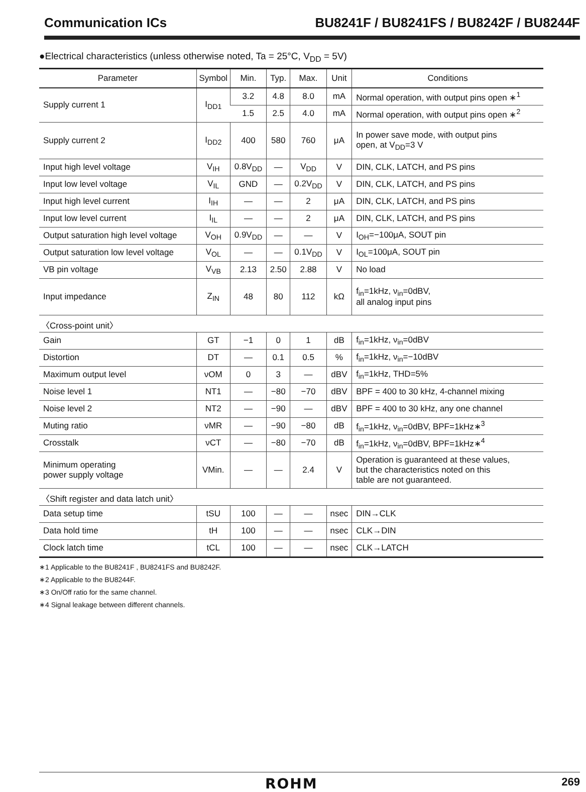Communication ICs BU8241F / BU8241FS / BU8242F / BU8244F
●Electrical characteristics (unless otherwise noted, Ta = 25°C, V<sub>DD</sub> = 5V)
| Parameter | Symbol | Min. | Typ. | Max. | Unit | Conditions |
| --- | --- | --- | --- | --- | --- | --- |
| Supply current 1 | I<sub>DD1</sub> | 3.2 | 4.8 | 8.0 | mA | Normal operation, with output pins open ∗<sup>1</sup> |
| | | 1.5 | 2.5 | 4.0 | mA | Normal operation, with output pins open ∗<sup>2</sup> |
| Supply current 2 | I<sub>DD2</sub> | 400 | 580 | 760 | μA | In power save mode, with output pins open, at V<sub>DD</sub>=3 V |
| Input high level voltage | V<sub>IH</sub> | 0.8V<sub>DD</sub> | — | V<sub>DD</sub> | V | DIN, CLK, LATCH, and PS pins |
| Input low level voltage | V<sub>IL</sub> | GND | — | 0.2V<sub>DD</sub> | V | DIN, CLK, LATCH, and PS pins |
| Input high level current | I<sub>IH</sub> | — | — | 2 | μA | DIN, CLK, LATCH, and PS pins |
| Input low level current | I<sub>IL</sub> | — | — | 2 | μA | DIN, CLK, LATCH, and PS pins |
| Output saturation high level voltage | V<sub>OH</sub> | 0.9V<sub>DD</sub> | — | — | V | I<sub>OH</sub>=−100μA, SOUT pin |
| Output saturation low level voltage | V<sub>OL</sub> | — | — | 0.1V<sub>DD</sub> | V | I<sub>OL</sub>=100μA, SOUT pin |
| VB pin voltage | V<sub>VB</sub> | 2.13 | 2.50 | 2.88 | V | No load |
| Input impedance | Z<sub>IN</sub> | 48 | 80 | 112 | kΩ | f<sub>in</sub>=1kHz, ν<sub>in</sub>=0dBV, all analog input pins |
| 〈Cross-point unit〉 | | | | | | |
| Gain | GT | −1 | 0 | 1 | dB | f<sub>in</sub>=1kHz, ν<sub>in</sub>=0dBV |
| Distortion | DT | — | 0.1 | 0.5 | % | f<sub>in</sub>=1kHz, ν<sub>in</sub>=−10dBV |
| Maximum output level | νOM | 0 | 3 | — | dBV | f<sub>in</sub>=1kHz, THD=5% |
| Noise level 1 | NT1 | — | −80 | −70 | dBV | BPF = 400 to 30 kHz, 4-channel mixing |
| Noise level 2 | NT2 | — | −90 | — | dBV | BPF = 400 to 30 kHz, any one channel |
| Muting ratio | νMR | — | −90 | −80 | dB | f<sub>in</sub>=1kHz, ν<sub>in</sub>=0dBV, BPF=1kHz∗<sup>3</sup> |
| Crosstalk | νCT | — | −80 | −70 | dB | f<sub>in</sub>=1kHz, ν<sub>in</sub>=0dBV, BPF=1kHz∗<sup>4</sup> |
| Minimum operating power supply voltage | VMin. | — | — | 2.4 | V | Operation is guaranteed at these values, but the characteristics noted on this table are not guaranteed. |
| 〈Shift register and data latch unit〉 | | | | | | |
| Data setup time | tSU | 100 | — | — | nsec | DIN→CLK |
| Data hold time | tH | 100 | — | — | nsec | CLK→DIN |
| Clock latch time | tCL | 100 | — | — | nsec | CLK→LATCH |
∗1 Applicable to the BU8241F , BU8241FS and BU8242F.
∗2 Applicable to the BU8244F.
∗3 On/Off ratio for the same channel.
∗4 Signal leakage between different channels.
ROHM 269